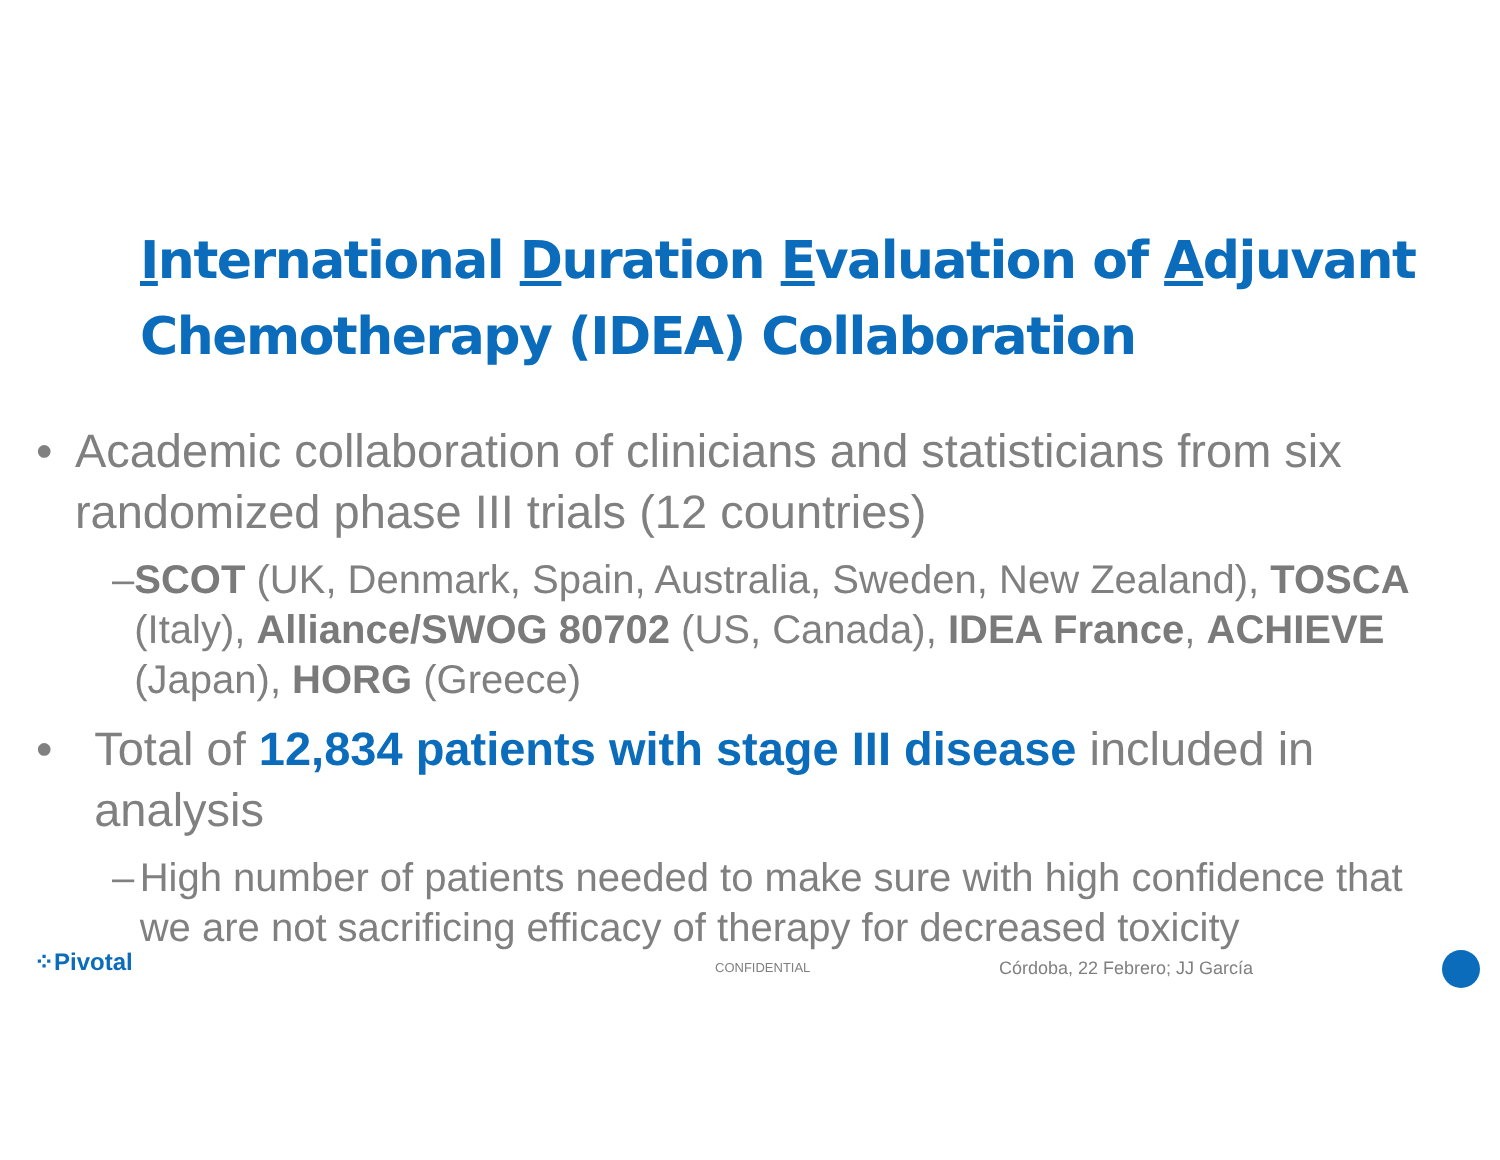International Duration Evaluation of Adjuvant Chemotherapy (IDEA) Collaboration
• Academic collaboration of clinicians and statisticians from six randomized phase III trials (12 countries)
– SCOT (UK, Denmark, Spain, Australia, Sweden, New Zealand), TOSCA (Italy), Alliance/SWOG 80702 (US, Canada), IDEA France, ACHIEVE (Japan), HORG (Greece)
• Total of 12,834 patients with stage III disease included in analysis
– High number of patients needed to make sure with high confidence that we are not sacrificing efficacy of therapy for decreased toxicity
⁘Pivotal CONFIDENTIAL Córdoba, 22 Febrero; JJ García